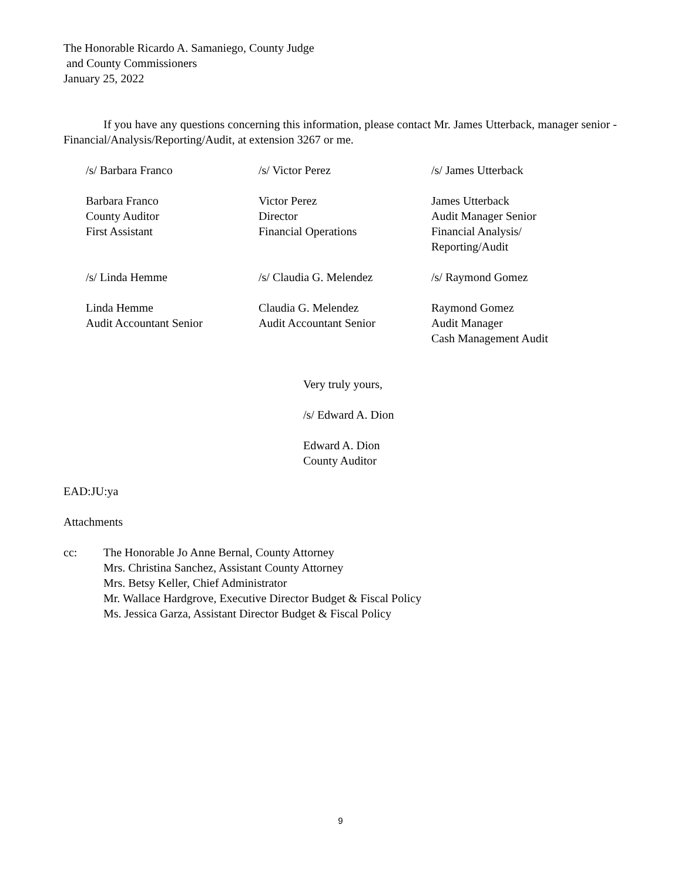The Honorable Ricardo A. Samaniego, County Judge
and County Commissioners
January 25, 2022
If you have any questions concerning this information, please contact Mr. James Utterback, manager senior - Financial/Analysis/Reporting/Audit, at extension 3267 or me.
/s/ Barbara Franco
Barbara Franco
County Auditor
First Assistant
/s/ Victor Perez
Victor Perez
Director
Financial Operations
/s/ James Utterback
James Utterback
Audit Manager Senior
Financial Analysis/
Reporting/Audit
/s/ Linda Hemme
Linda Hemme
Audit Accountant Senior
/s/ Claudia G. Melendez
Claudia G. Melendez
Audit Accountant Senior
/s/ Raymond Gomez
Raymond Gomez
Audit Manager
Cash Management Audit
Very truly yours,
/s/ Edward A. Dion
Edward A. Dion
County Auditor
EAD:JU:ya
Attachments
cc: The Honorable Jo Anne Bernal, County Attorney
Mrs. Christina Sanchez, Assistant County Attorney
Mrs. Betsy Keller, Chief Administrator
Mr. Wallace Hardgrove, Executive Director Budget & Fiscal Policy
Ms. Jessica Garza, Assistant Director Budget & Fiscal Policy
9